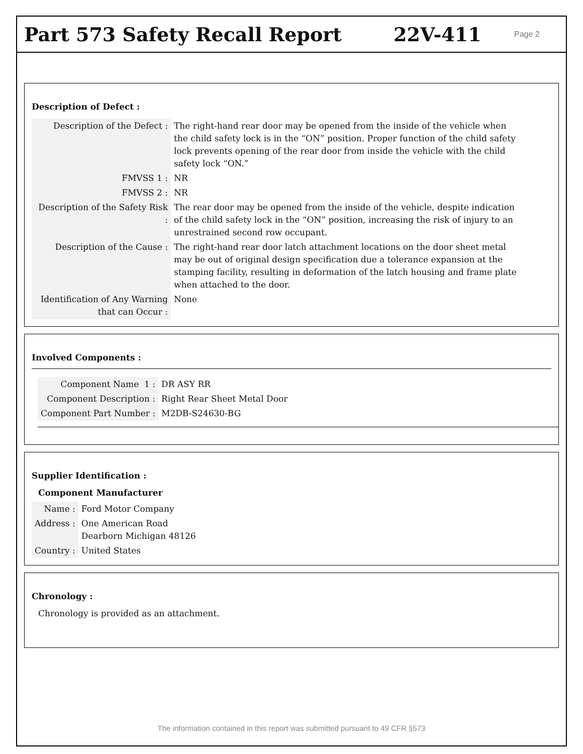Part 573 Safety Recall Report 22V-411
Page 2
Description of Defect :
| Description of the Defect : | The right-hand rear door may be opened from the inside of the vehicle when the child safety lock is in the “ON” position. Proper function of the child safety lock prevents opening of the rear door from inside the vehicle with the child safety lock “ON.” |
| FMVSS 1 : | NR |
| FMVSS 2 : | NR |
| Description of the Safety Risk : | The rear door may be opened from the inside of the vehicle, despite indication of the child safety lock in the “ON” position, increasing the risk of injury to an unrestrained second row occupant. |
| Description of the Cause : | The right-hand rear door latch attachment locations on the door sheet metal may be out of original design specification due a tolerance expansion at the stamping facility, resulting in deformation of the latch housing and frame plate when attached to the door. |
| Identification of Any Warning that can Occur : | None |
Involved Components :
| Component Name 1 : | DR ASY RR |
| Component Description : | Right Rear Sheet Metal Door |
| Component Part Number : | M2DB-S24630-BG |
Supplier Identification :
Component Manufacturer
| Name : | Ford Motor Company |
| Address : | One American Road Dearborn Michigan 48126 |
| Country : | United States |
Chronology :
Chronology is provided as an attachment.
The information contained in this report was submitted pursuant to 49 CFR §573